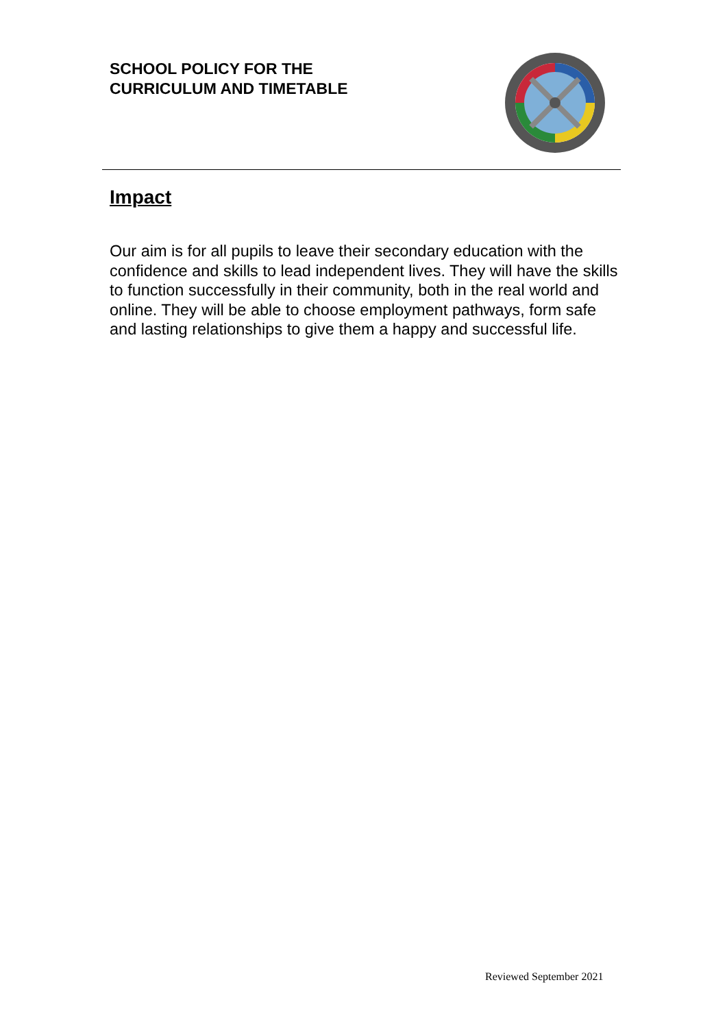SCHOOL POLICY FOR THE
CURRICULUM AND TIMETABLE
Impact
Our aim is for all pupils to leave their secondary education with the confidence and skills to lead independent lives. They will have the skills to function successfully in their community, both in the real world and online. They will be able to choose employment pathways, form safe and lasting relationships to give them a happy and successful life.
Reviewed September 2021